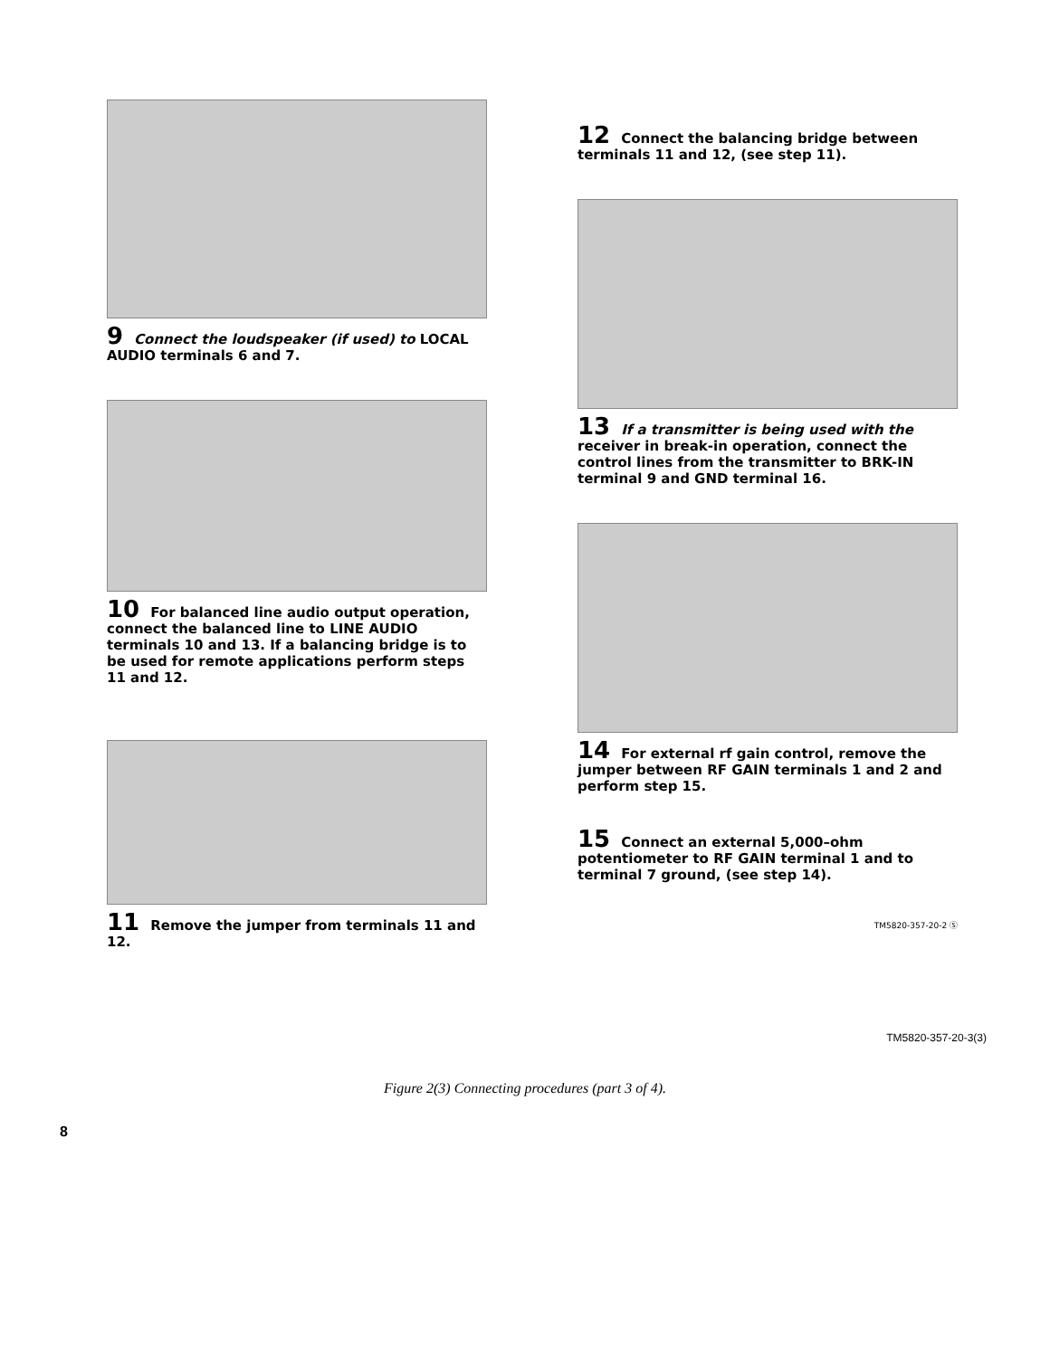9 Connect the loudspeaker (if used) to LOCAL AUDIO terminals 6 and 7.
10 For balanced line audio output operation, connect the balanced line to LINE AUDIO terminals 10 and 13. If a balancing bridge is to be used for remote applications perform steps 11 and 12.
11 Remove the jumper from terminals 11 and 12.
12 Connect the balancing bridge between terminals 11 and 12, (see step 11).
13 If a transmitter is being used with the receiver in break-in operation, connect the control lines from the transmitter to BRK-IN terminal 9 and GND terminal 16.
14 For external rf gain control, remove the jumper between RF GAIN terminals 1 and 2 and perform step 15.
15 Connect an external 5,000–ohm potentiometer to RF GAIN terminal 1 and to terminal 7 ground, (see step 14).
TM5820-357-20-2 Ⓢ
TM5820-357-20-3(3)
Figure 2(3) Connecting procedures (part 3 of 4).
8